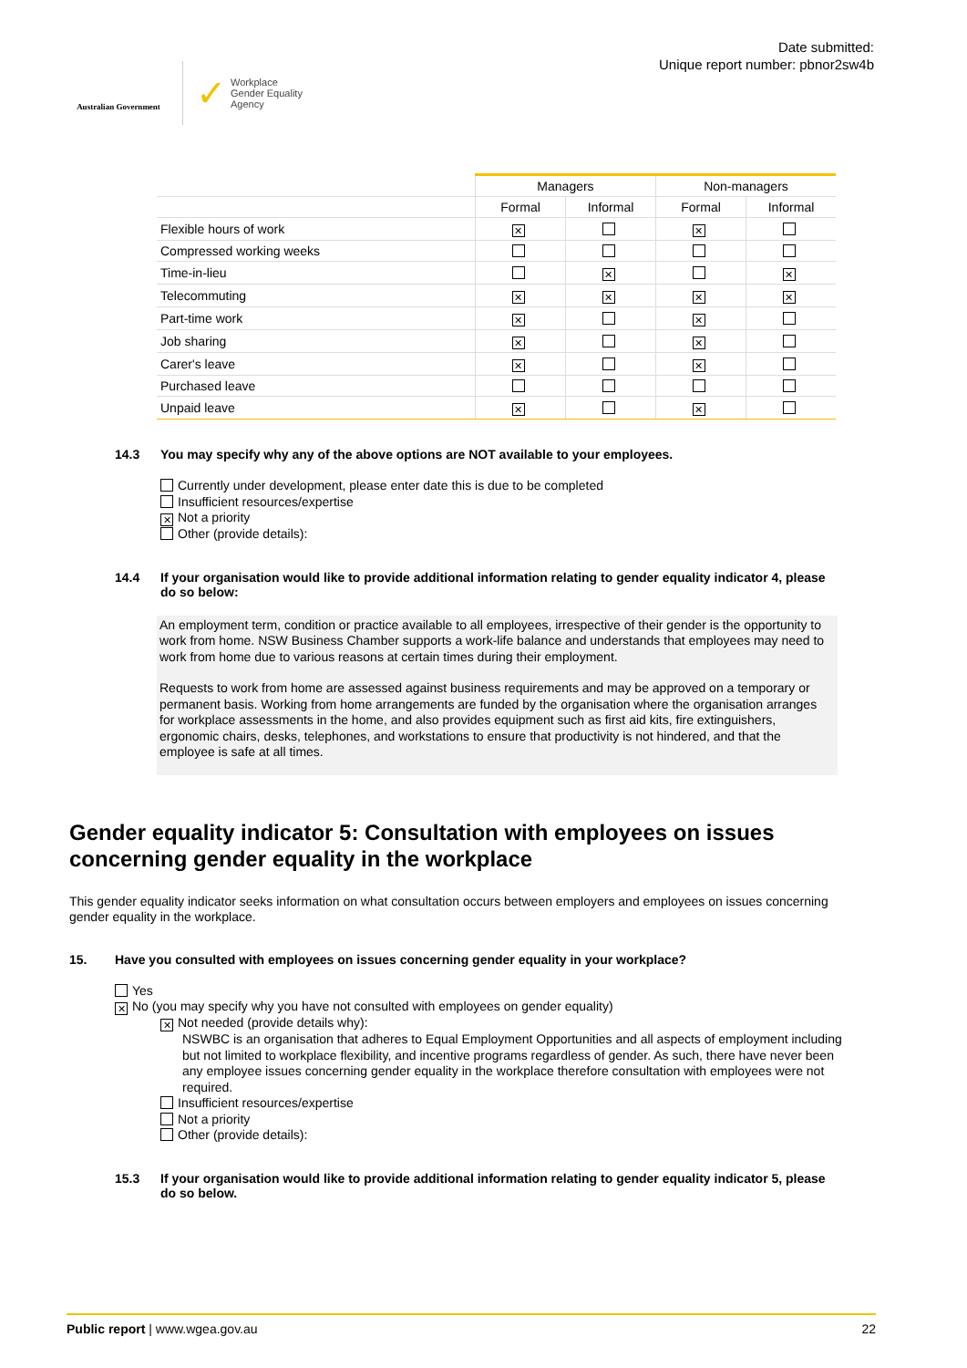Australian Government
✓ Workplace
Gender Equality
Agency
Date submitted:
Unique report number: pbnor2sw4b
| | Managers | | Non-managers | |
| --- | --- | --- | --- | --- |
| | Formal | Informal | Formal | Informal |
| Flexible hours of work | ✕ | | ✕ | |
| Compressed working weeks | | | | |
| Time-in-lieu | | ✕ | | ✕ |
| Telecommuting | ✕ | ✕ | ✕ | ✕ |
| Part-time work | ✕ | | ✕ | |
| Job sharing | ✕ | | ✕ | |
| Carer's leave | ✕ | | ✕ | |
| Purchased leave | | | | |
| Unpaid leave | ✕ | | ✕ | |
14.3 You may specify why any of the above options are NOT available to your employees.
Currently under development, please enter date this is due to be completed
Insufficient resources/expertise
✕ Not a priority
Other (provide details):
14.4 If your organisation would like to provide additional information relating to gender equality indicator 4, please do so below:
An employment term, condition or practice available to all employees, irrespective of their gender is the opportunity to work from home. NSW Business Chamber supports a work-life balance and understands that employees may need to work from home due to various reasons at certain times during their employment.
Requests to work from home are assessed against business requirements and may be approved on a temporary or permanent basis. Working from home arrangements are funded by the organisation where the organisation arranges for workplace assessments in the home, and also provides equipment such as first aid kits, fire extinguishers, ergonomic chairs, desks, telephones, and workstations to ensure that productivity is not hindered, and that the employee is safe at all times.
Gender equality indicator 5: Consultation with employees on issues concerning gender equality in the workplace
This gender equality indicator seeks information on what consultation occurs between employers and employees on issues concerning gender equality in the workplace.
15. Have you consulted with employees on issues concerning gender equality in your workplace?
Yes
✕ No (you may specify why you have not consulted with employees on gender equality)
✕ Not needed (provide details why):
NSWBC is an organisation that adheres to Equal Employment Opportunities and all aspects of employment including but not limited to workplace flexibility, and incentive programs regardless of gender. As such, there have never been any employee issues concerning gender equality in the workplace therefore consultation with employees were not required.
Insufficient resources/expertise
Not a priority
Other (provide details):
15.3 If your organisation would like to provide additional information relating to gender equality indicator 5, please do so below.
Public report | www.wgea.gov.au 22